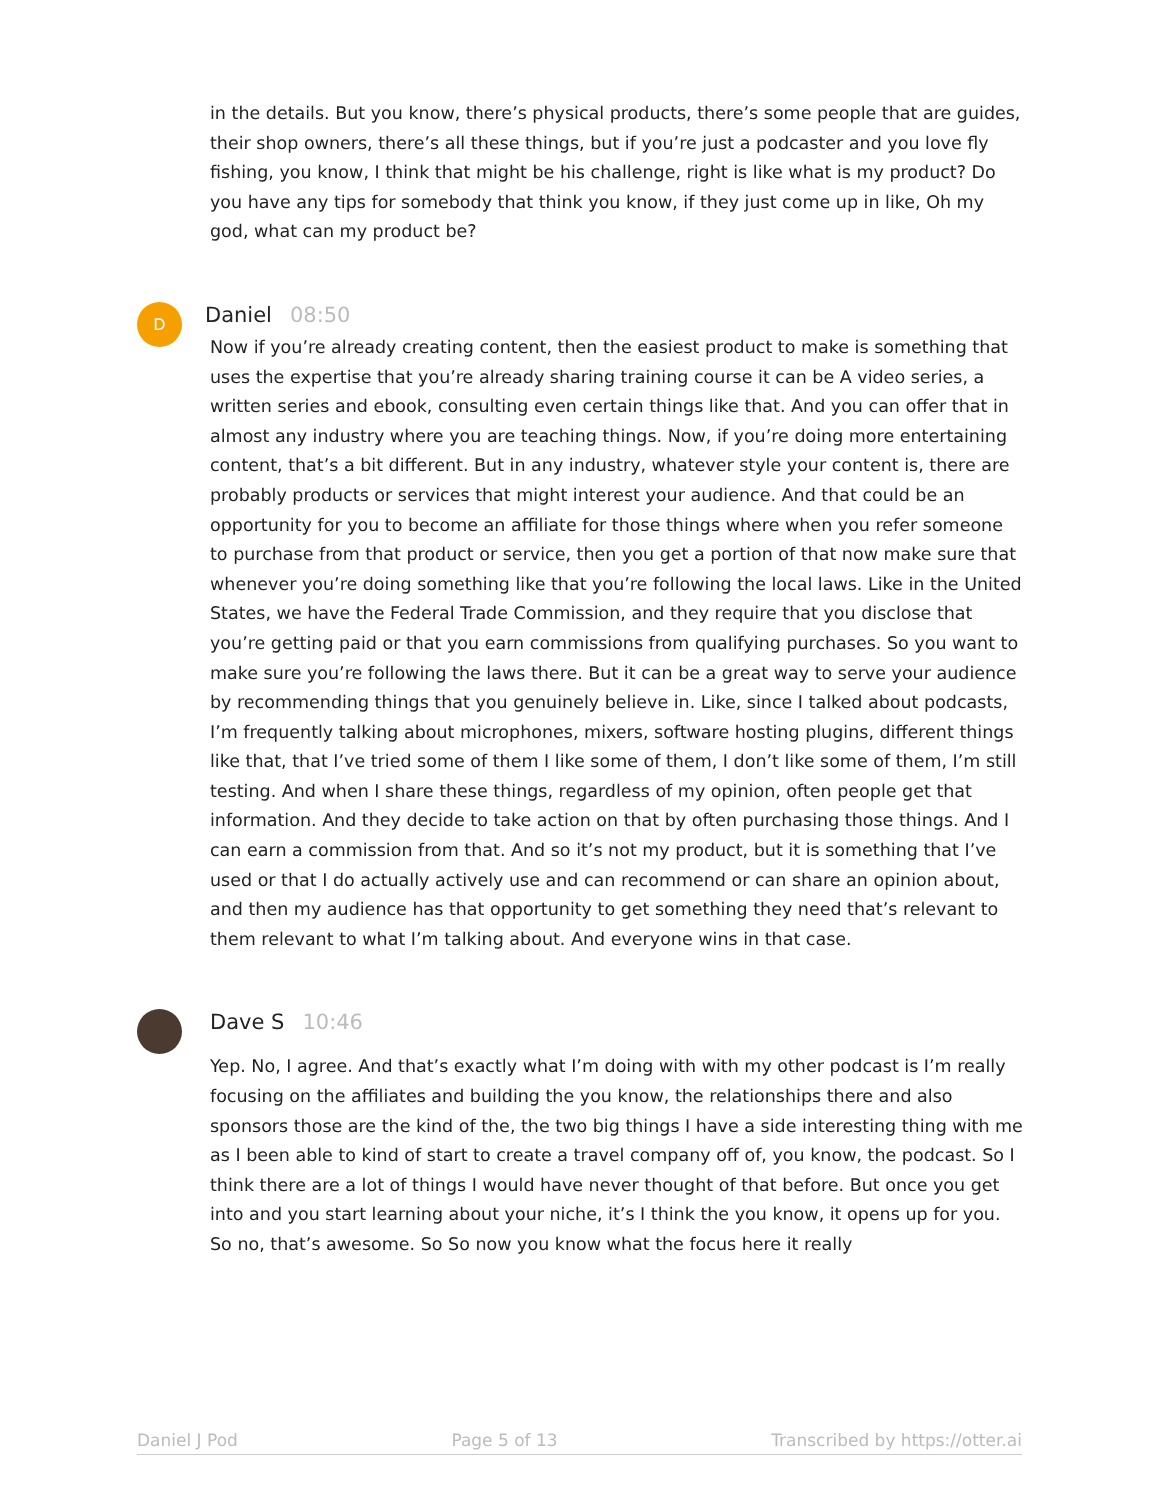in the details. But you know, there’s physical products, there’s some people that are guides, their shop owners, there’s all these things, but if you’re just a podcaster and you love fly fishing, you know, I think that might be his challenge, right is like what is my product? Do you have any tips for somebody that think you know, if they just come up in like, Oh my god, what can my product be?
D
Daniel 08:50
Now if you’re already creating content, then the easiest product to make is something that uses the expertise that you’re already sharing training course it can be A video series, a written series and ebook, consulting even certain things like that. And you can offer that in almost any industry where you are teaching things. Now, if you’re doing more entertaining content, that’s a bit different. But in any industry, whatever style your content is, there are probably products or services that might interest your audience. And that could be an opportunity for you to become an affiliate for those things where when you refer someone to purchase from that product or service, then you get a portion of that now make sure that whenever you’re doing something like that you’re following the local laws. Like in the United States, we have the Federal Trade Commission, and they require that you disclose that you’re getting paid or that you earn commissions from qualifying purchases. So you want to make sure you’re following the laws there. But it can be a great way to serve your audience by recommending things that you genuinely believe in. Like, since I talked about podcasts, I’m frequently talking about microphones, mixers, software hosting plugins, different things like that, that I’ve tried some of them I like some of them, I don’t like some of them, I’m still testing. And when I share these things, regardless of my opinion, often people get that information. And they decide to take action on that by often purchasing those things. And I can earn a commission from that. And so it’s not my product, but it is something that I’ve used or that I do actually actively use and can recommend or can share an opinion about, and then my audience has that opportunity to get something they need that’s relevant to them relevant to what I’m talking about. And everyone wins in that case.
Dave S 10:46
Yep. No, I agree. And that’s exactly what I’m doing with with my other podcast is I’m really focusing on the affiliates and building the you know, the relationships there and also sponsors those are the kind of the, the two big things I have a side interesting thing with me as I been able to kind of start to create a travel company off of, you know, the podcast. So I think there are a lot of things I would have never thought of that before. But once you get into and you start learning about your niche, it’s I think the you know, it opens up for you. So no, that’s awesome. So So now you know what the focus here it really
Daniel J Pod Page 5 of 13 Transcribed by https://otter.ai